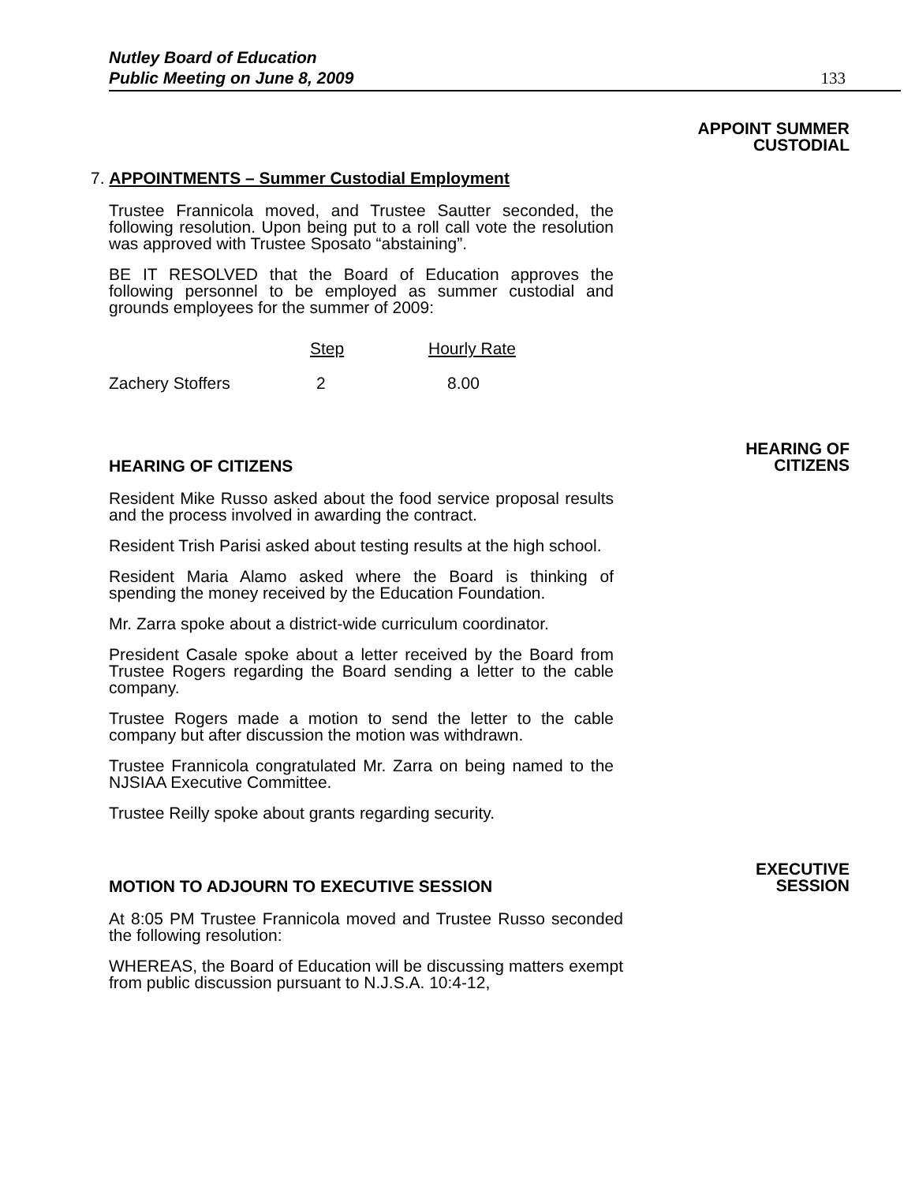Nutley Board of Education
Public Meeting on June 8, 2009
133
APPOINT SUMMER
CUSTODIAL
7. APPOINTMENTS – Summer Custodial Employment
Trustee Frannicola moved, and Trustee Sautter seconded, the following resolution. Upon being put to a roll call vote the resolution was approved with Trustee Sposato “abstaining”.
BE IT RESOLVED that the Board of Education approves the following personnel to be employed as summer custodial and grounds employees for the summer of 2009:
| | Step | Hourly Rate |
| --- | --- | --- |
| Zachery Stoffers | 2 | 8.00 |
HEARING OF
CITIZENS
HEARING OF CITIZENS
Resident Mike Russo asked about the food service proposal results and the process involved in awarding the contract.
Resident Trish Parisi asked about testing results at the high school.
Resident Maria Alamo asked where the Board is thinking of spending the money received by the Education Foundation.
Mr. Zarra spoke about a district-wide curriculum coordinator.
President Casale spoke about a letter received by the Board from Trustee Rogers regarding the Board sending a letter to the cable company.
Trustee Rogers made a motion to send the letter to the cable company but after discussion the motion was withdrawn.
Trustee Frannicola congratulated Mr. Zarra on being named to the NJSIAA Executive Committee.
Trustee Reilly spoke about grants regarding security.
EXECUTIVE
SESSION
MOTION TO ADJOURN TO EXECUTIVE SESSION
At 8:05 PM Trustee Frannicola moved and Trustee Russo seconded the following resolution:
WHEREAS, the Board of Education will be discussing matters exempt from public discussion pursuant to N.J.S.A. 10:4-12,